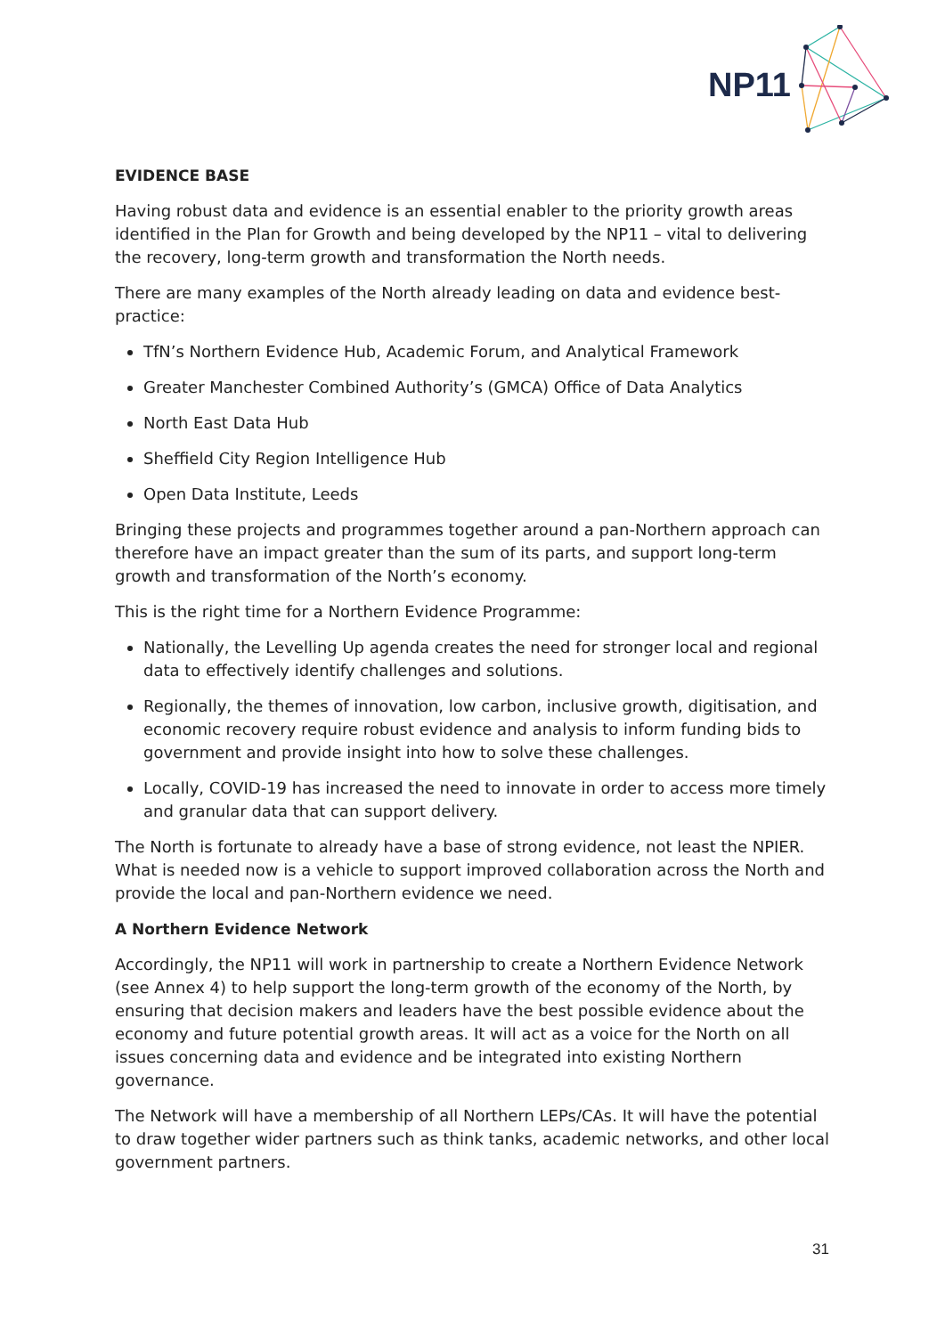NP11
EVIDENCE BASE
Having robust data and evidence is an essential enabler to the priority growth areas identified in the Plan for Growth and being developed by the NP11 – vital to delivering the recovery, long-term growth and transformation the North needs.
There are many examples of the North already leading on data and evidence best-practice:
TfN’s Northern Evidence Hub, Academic Forum, and Analytical Framework
Greater Manchester Combined Authority’s (GMCA) Office of Data Analytics
North East Data Hub
Sheffield City Region Intelligence Hub
Open Data Institute, Leeds
Bringing these projects and programmes together around a pan-Northern approach can therefore have an impact greater than the sum of its parts, and support long-term growth and transformation of the North’s economy.
This is the right time for a Northern Evidence Programme:
Nationally, the Levelling Up agenda creates the need for stronger local and regional data to effectively identify challenges and solutions.
Regionally, the themes of innovation, low carbon, inclusive growth, digitisation, and economic recovery require robust evidence and analysis to inform funding bids to government and provide insight into how to solve these challenges.
Locally, COVID-19 has increased the need to innovate in order to access more timely and granular data that can support delivery.
The North is fortunate to already have a base of strong evidence, not least the NPIER. What is needed now is a vehicle to support improved collaboration across the North and provide the local and pan-Northern evidence we need.
A Northern Evidence Network
Accordingly, the NP11 will work in partnership to create a Northern Evidence Network (see Annex 4) to help support the long-term growth of the economy of the North, by ensuring that decision makers and leaders have the best possible evidence about the economy and future potential growth areas. It will act as a voice for the North on all issues concerning data and evidence and be integrated into existing Northern governance.
The Network will have a membership of all Northern LEPs/CAs. It will have the potential to draw together wider partners such as think tanks, academic networks, and other local government partners.
31